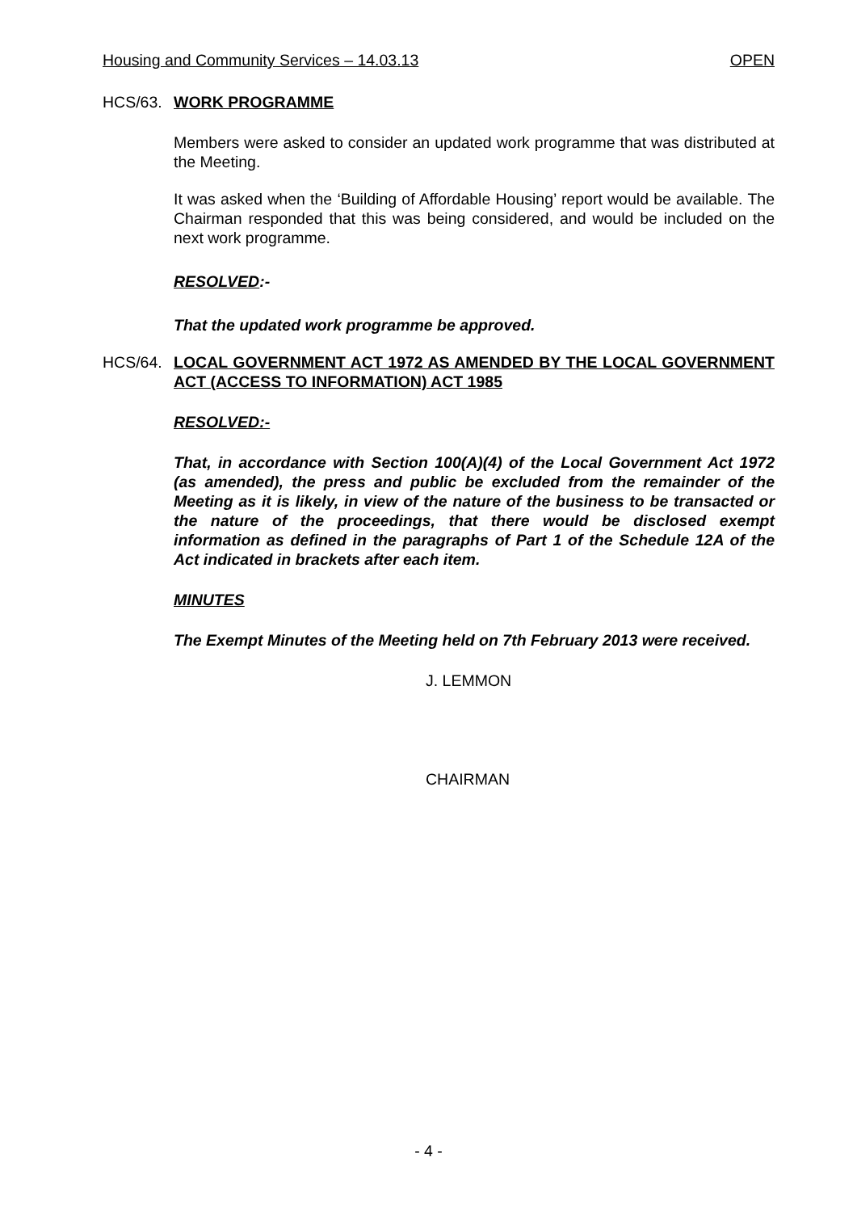Housing and Community Services – 14.03.13 OPEN
HCS/63. WORK PROGRAMME
Members were asked to consider an updated work programme that was distributed at the Meeting.
It was asked when the ‘Building of Affordable Housing’ report would be available. The Chairman responded that this was being considered, and would be included on the next work programme.
RESOLVED:-
That the updated work programme be approved.
HCS/64. LOCAL GOVERNMENT ACT 1972 AS AMENDED BY THE LOCAL GOVERNMENT ACT (ACCESS TO INFORMATION) ACT 1985
RESOLVED:-
That, in accordance with Section 100(A)(4) of the Local Government Act 1972 (as amended), the press and public be excluded from the remainder of the Meeting as it is likely, in view of the nature of the business to be transacted or the nature of the proceedings, that there would be disclosed exempt information as defined in the paragraphs of Part 1 of the Schedule 12A of the Act indicated in brackets after each item.
MINUTES
The Exempt Minutes of the Meeting held on 7th February 2013 were received.
J. LEMMON
CHAIRMAN
- 4 -